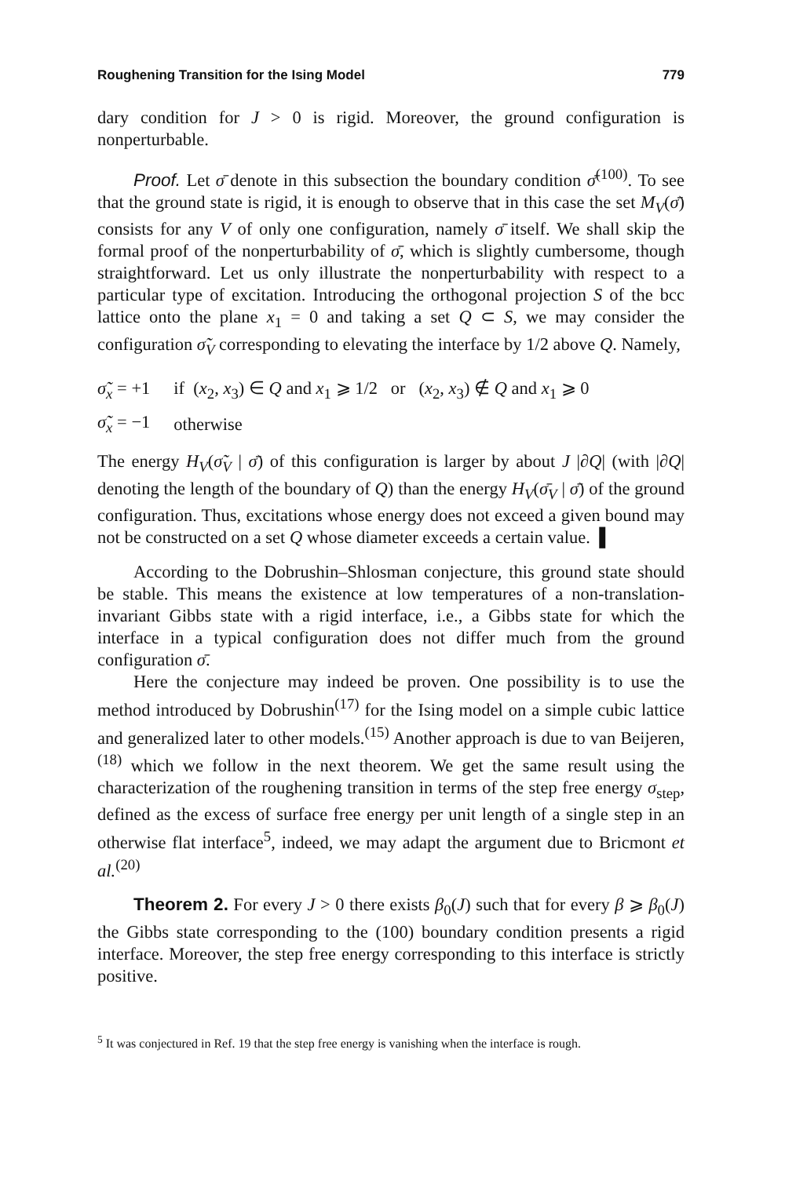Roughening Transition for the Ising Model 779
dary condition for J > 0 is rigid. Moreover, the ground configuration is nonperturbable.
Proof. Let σ̄ denote in this subsection the boundary condition σ̄<sup>(100)</sup>. To see that the ground state is rigid, it is enough to observe that in this case the set M<sub>V</sub>(σ̄) consists for any V of only one configuration, namely σ̄ itself. We shall skip the formal proof of the nonperturbability of σ̄, which is slightly cumbersome, though straightforward. Let us only illustrate the nonperturbability with respect to a particular type of excitation. Introducing the orthogonal projection S of the bcc lattice onto the plane x<sub>1</sub> = 0 and taking a set Q ⊂ S, we may consider the configuration σ̃<sub>V</sub> corresponding to elevating the interface by 1/2 above Q. Namely,
| σ̃<sub>x</sub> = +1 | if ( x<sub>2</sub>, x<sub>3</sub>) ∈ Q and x<sub>1</sub> ⩾ 1/2 or ( x<sub>2</sub>, x<sub>3</sub>) ∉ Q and x<sub>1</sub> ⩾ 0 |
| σ̃<sub>x</sub> = −1 | otherwise |
The energy H<sub>V</sub>(σ̃<sub>V</sub> | σ̄) of this configuration is larger by about J |∂Q| (with |∂Q| denoting the length of the boundary of Q) than the energy H<sub>V</sub>(σ̄<sub>V</sub> | σ̄) of the ground configuration. Thus, excitations whose energy does not exceed a given bound may not be constructed on a set Q whose diameter exceeds a certain value. ▌
According to the Dobrushin–Shlosman conjecture, this ground state should be stable. This means the existence at low temperatures of a non-translation-invariant Gibbs state with a rigid interface, i.e., a Gibbs state for which the interface in a typical configuration does not differ much from the ground configuration σ̄.
Here the conjecture may indeed be proven. One possibility is to use the method introduced by Dobrushin<sup>(17)</sup> for the Ising model on a simple cubic lattice and generalized later to other models.<sup>(15)</sup> Another approach is due to van Beijeren,<sup>(18)</sup> which we follow in the next theorem. We get the same result using the characterization of the roughening transition in terms of the step free energy σ<sub>step</sub>, defined as the excess of surface free energy per unit length of a single step in an otherwise flat interface<sup>5</sup>, indeed, we may adapt the argument due to Bricmont et al.<sup>(20)</sup>
Theorem 2. For every J > 0 there exists β<sub>0</sub>(J) such that for every β ⩾ β<sub>0</sub>(J) the Gibbs state corresponding to the (100) boundary condition presents a rigid interface. Moreover, the step free energy corresponding to this interface is strictly positive.
<sup>5</sup> It was conjectured in Ref. 19 that the step free energy is vanishing when the interface is rough.